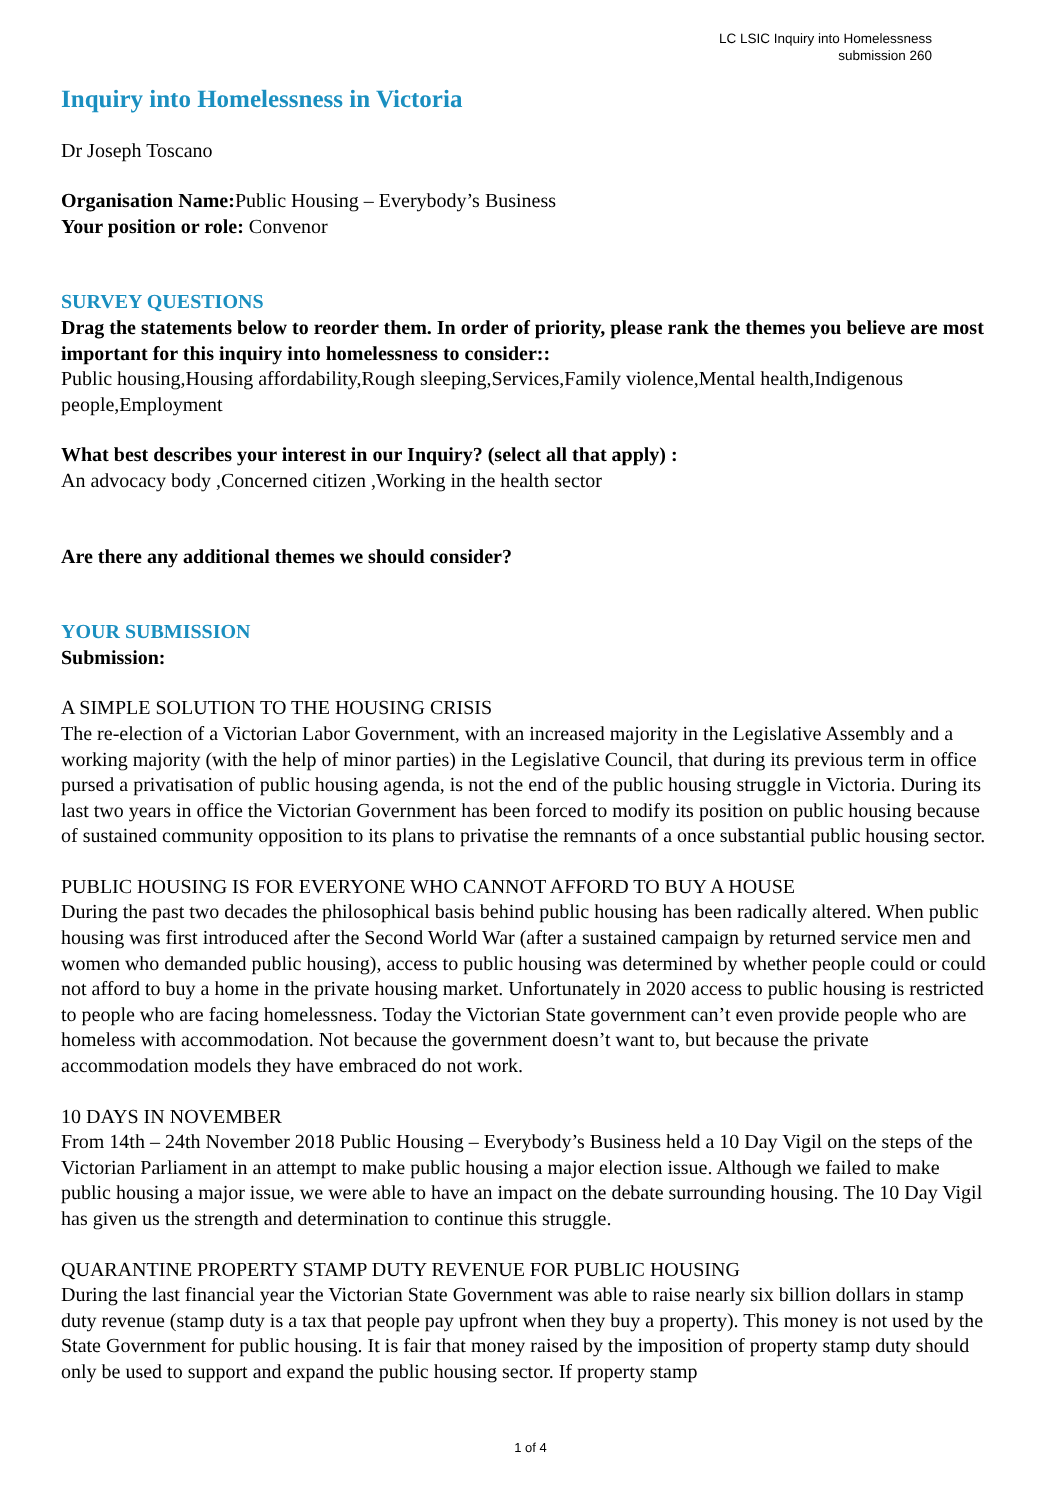LC LSIC Inquiry into Homelessness
submission 260
Inquiry into Homelessness in Victoria
Dr Joseph Toscano
Organisation Name: Public Housing – Everybody’s Business
Your position or role: Convenor
SURVEY QUESTIONS
Drag the statements below to reorder them. In order of priority, please rank the themes you believe are most important for this inquiry into homelessness to consider::
Public housing,Housing affordability,Rough sleeping,Services,Family violence,Mental health,Indigenous people,Employment
What best describes your interest in our Inquiry? (select all that apply) :
An advocacy body ,Concerned citizen ,Working in the health sector
Are there any additional themes we should consider?
YOUR SUBMISSION
Submission:
A SIMPLE SOLUTION TO THE HOUSING CRISIS
The re-election of a Victorian Labor Government, with an increased majority in the Legislative Assembly and a working majority (with the help of minor parties) in the Legislative Council, that during its previous term in office pursed a privatisation of public housing agenda, is not the end of the public housing struggle in Victoria. During its last two years in office the Victorian Government has been forced to modify its position on public housing because of sustained community opposition to its plans to privatise the remnants of a once substantial public housing sector.
PUBLIC HOUSING IS FOR EVERYONE WHO CANNOT AFFORD TO BUY A HOUSE
During the past two decades the philosophical basis behind public housing has been radically altered. When public housing was first introduced after the Second World War (after a sustained campaign by returned service men and women who demanded public housing), access to public housing was determined by whether people could or could not afford to buy a home in the private housing market. Unfortunately in 2020 access to public housing is restricted to people who are facing homelessness. Today the Victorian State government can’t even provide people who are homeless with accommodation. Not because the government doesn’t want to, but because the private accommodation models they have embraced do not work.
10 DAYS IN NOVEMBER
From 14th – 24th November 2018 Public Housing – Everybody’s Business held a 10 Day Vigil on the steps of the Victorian Parliament in an attempt to make public housing a major election issue. Although we failed to make public housing a major issue, we were able to have an impact on the debate surrounding housing. The 10 Day Vigil has given us the strength and determination to continue this struggle.
QUARANTINE PROPERTY STAMP DUTY REVENUE FOR PUBLIC HOUSING
During the last financial year the Victorian State Government was able to raise nearly six billion dollars in stamp duty revenue (stamp duty is a tax that people pay upfront when they buy a property). This money is not used by the State Government for public housing. It is fair that money raised by the imposition of property stamp duty should only be used to support and expand the public housing sector. If property stamp
1 of 4